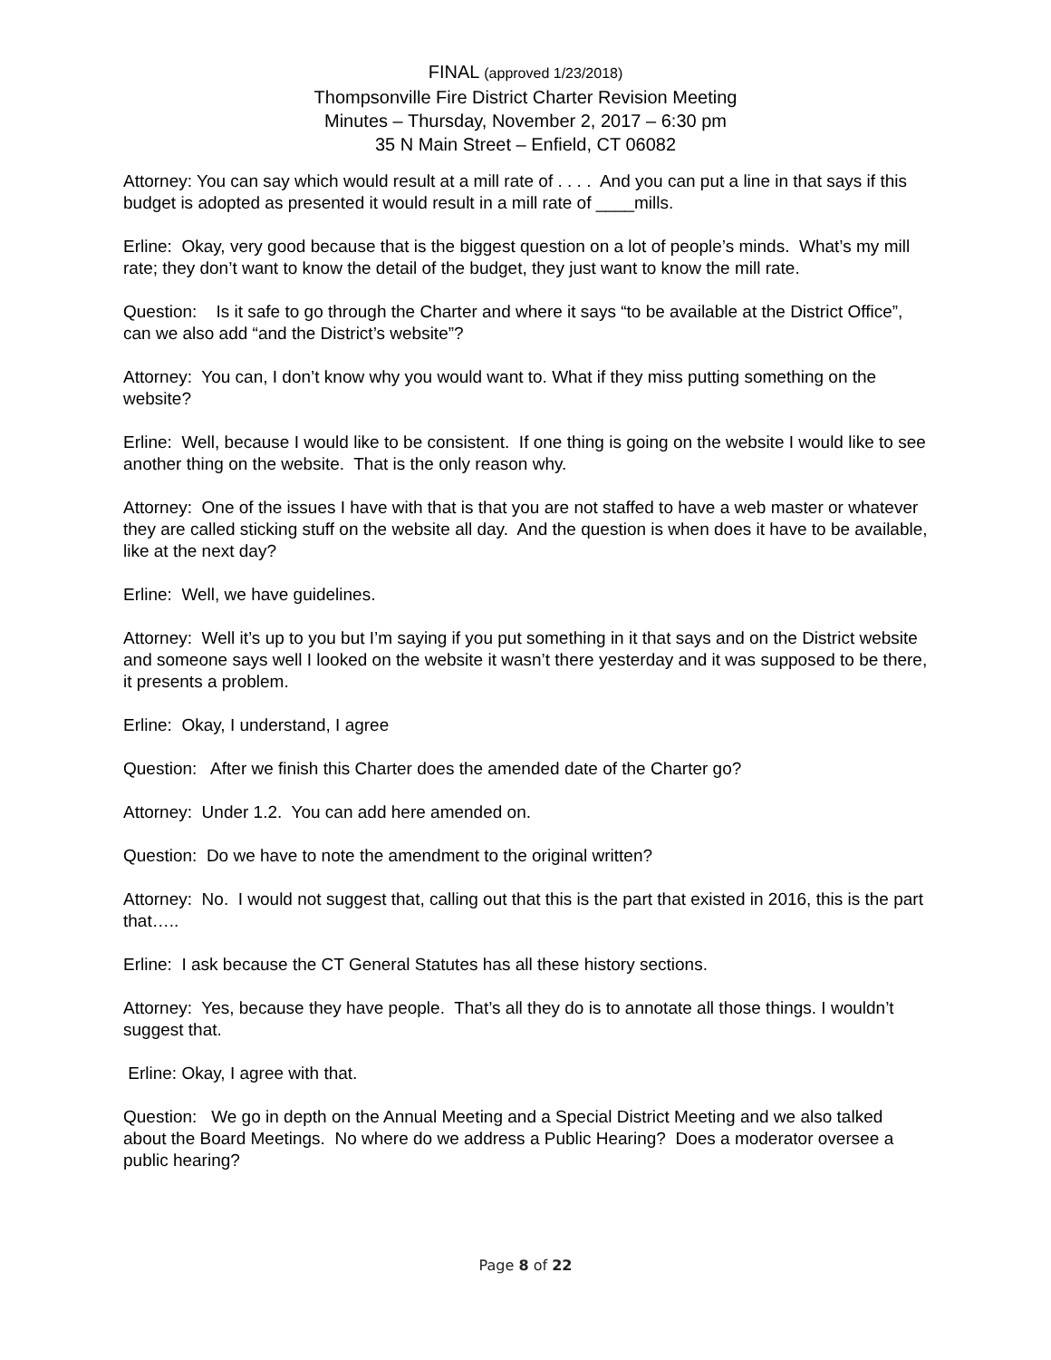FINAL (approved 1/23/2018)
Thompsonville Fire District Charter Revision Meeting
Minutes – Thursday, November 2, 2017 – 6:30 pm
35 N Main Street – Enfield, CT 06082
Attorney: You can say which would result at a mill rate of . . . . And you can put a line in that says if this budget is adopted as presented it would result in a mill rate of ____mills.
Erline: Okay, very good because that is the biggest question on a lot of people’s minds. What’s my mill rate; they don’t want to know the detail of the budget, they just want to know the mill rate.
Question: Is it safe to go through the Charter and where it says “to be available at the District Office”, can we also add “and the District’s website”?
Attorney: You can, I don’t know why you would want to. What if they miss putting something on the website?
Erline: Well, because I would like to be consistent. If one thing is going on the website I would like to see another thing on the website. That is the only reason why.
Attorney: One of the issues I have with that is that you are not staffed to have a web master or whatever they are called sticking stuff on the website all day. And the question is when does it have to be available, like at the next day?
Erline: Well, we have guidelines.
Attorney: Well it’s up to you but I’m saying if you put something in it that says and on the District website and someone says well I looked on the website it wasn’t there yesterday and it was supposed to be there, it presents a problem.
Erline: Okay, I understand, I agree
Question: After we finish this Charter does the amended date of the Charter go?
Attorney: Under 1.2. You can add here amended on.
Question: Do we have to note the amendment to the original written?
Attorney: No. I would not suggest that, calling out that this is the part that existed in 2016, this is the part that…..
Erline: I ask because the CT General Statutes has all these history sections.
Attorney: Yes, because they have people. That’s all they do is to annotate all those things. I wouldn’t suggest that.
Erline: Okay, I agree with that.
Question: We go in depth on the Annual Meeting and a Special District Meeting and we also talked about the Board Meetings. No where do we address a Public Hearing? Does a moderator oversee a public hearing?
Page 8 of 22